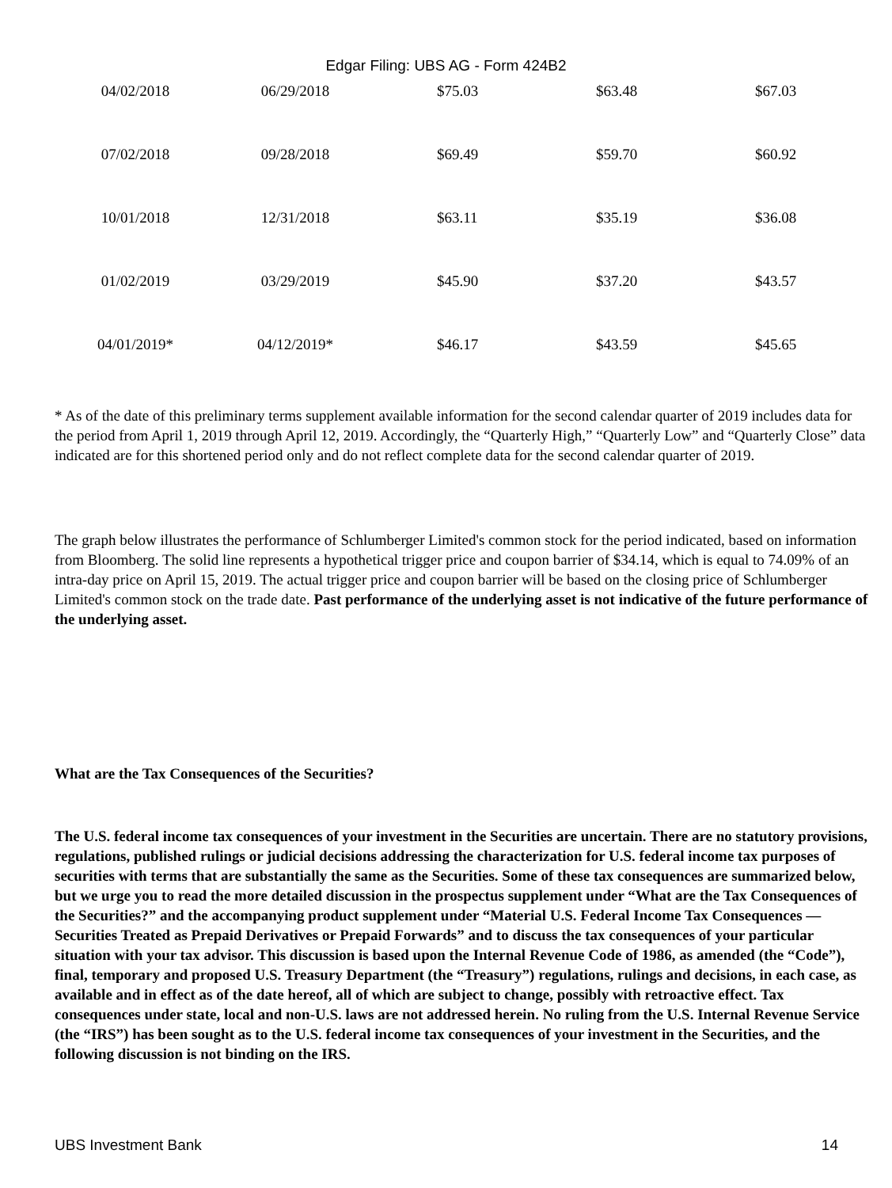Edgar Filing: UBS AG - Form 424B2
| 04/02/2018 | 06/29/2018 | $75.03 | $63.48 | $67.03 |
| 07/02/2018 | 09/28/2018 | $69.49 | $59.70 | $60.92 |
| 10/01/2018 | 12/31/2018 | $63.11 | $35.19 | $36.08 |
| 01/02/2019 | 03/29/2019 | $45.90 | $37.20 | $43.57 |
| 04/01/2019* | 04/12/2019* | $46.17 | $43.59 | $45.65 |
* As of the date of this preliminary terms supplement available information for the second calendar quarter of 2019 includes data for the period from April 1, 2019 through April 12, 2019. Accordingly, the “Quarterly High,” “Quarterly Low” and “Quarterly Close” data indicated are for this shortened period only and do not reflect complete data for the second calendar quarter of 2019.
The graph below illustrates the performance of Schlumberger Limited's common stock for the period indicated, based on information from Bloomberg. The solid line represents a hypothetical trigger price and coupon barrier of $34.14, which is equal to 74.09% of an intra-day price on April 15, 2019. The actual trigger price and coupon barrier will be based on the closing price of Schlumberger Limited's common stock on the trade date. Past performance of the underlying asset is not indicative of the future performance of the underlying asset.
What are the Tax Consequences of the Securities?
The U.S. federal income tax consequences of your investment in the Securities are uncertain. There are no statutory provisions, regulations, published rulings or judicial decisions addressing the characterization for U.S. federal income tax purposes of securities with terms that are substantially the same as the Securities. Some of these tax consequences are summarized below, but we urge you to read the more detailed discussion in the prospectus supplement under “What are the Tax Consequences of the Securities?” and the accompanying product supplement under “Material U.S. Federal Income Tax Consequences — Securities Treated as Prepaid Derivatives or Prepaid Forwards” and to discuss the tax consequences of your particular situation with your tax advisor. This discussion is based upon the Internal Revenue Code of 1986, as amended (the “Code”), final, temporary and proposed U.S. Treasury Department (the “Treasury”) regulations, rulings and decisions, in each case, as available and in effect as of the date hereof, all of which are subject to change, possibly with retroactive effect. Tax consequences under state, local and non-U.S. laws are not addressed herein. No ruling from the U.S. Internal Revenue Service (the “IRS”) has been sought as to the U.S. federal income tax consequences of your investment in the Securities, and the following discussion is not binding on the IRS.
UBS Investment Bank 14